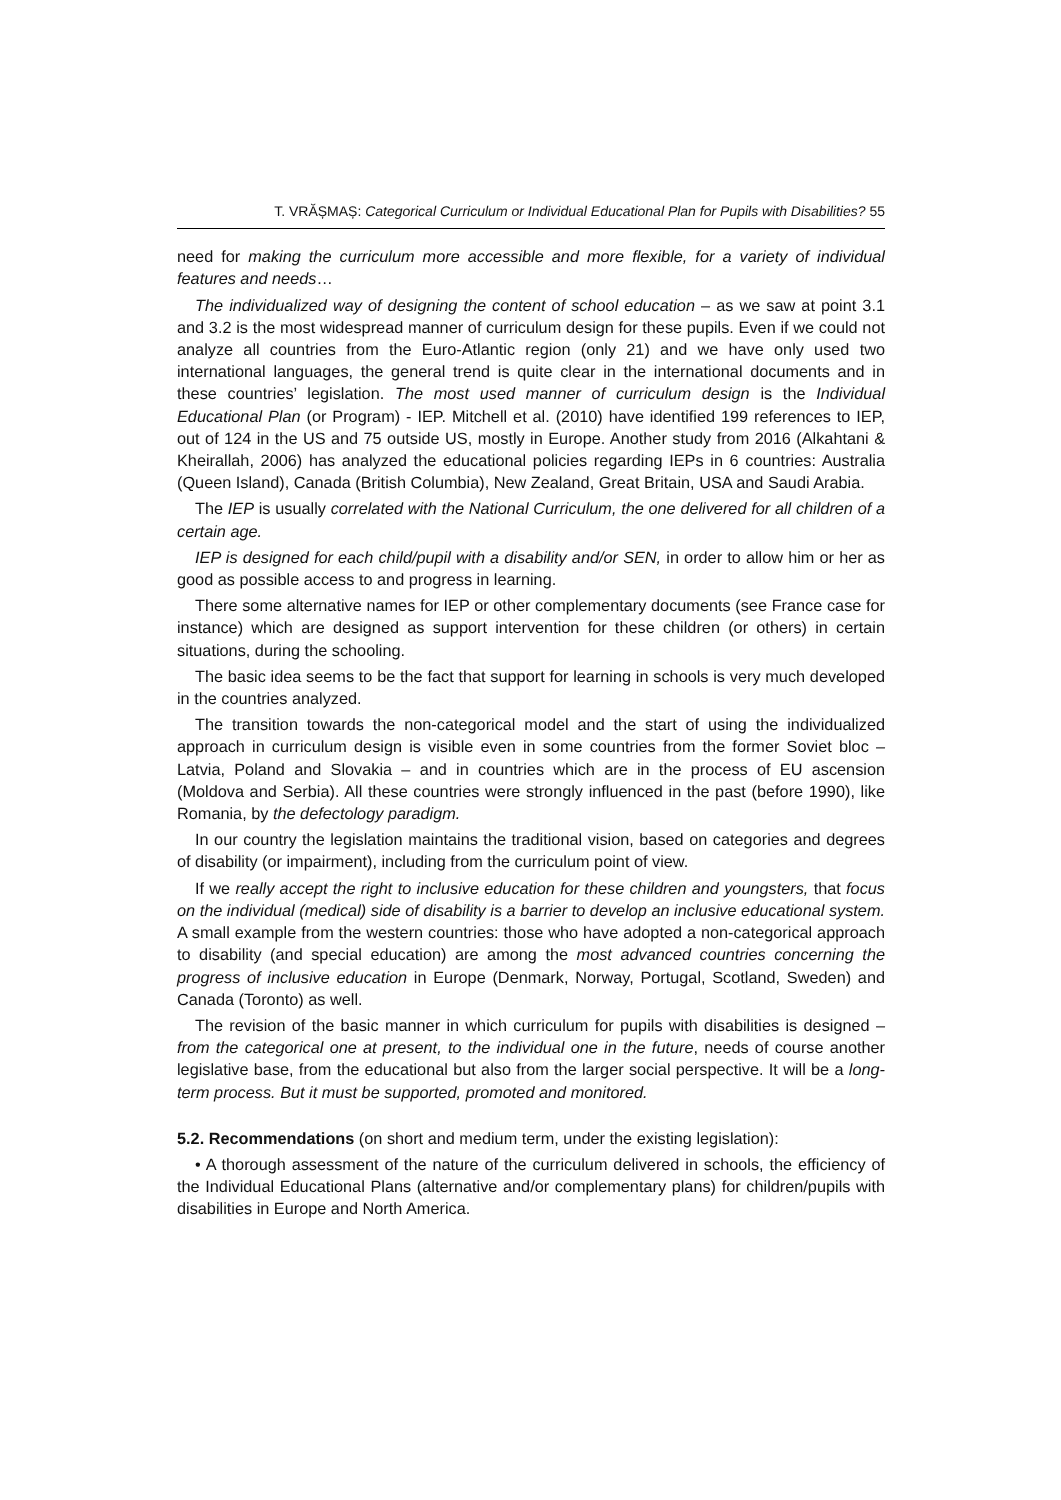T. VRĂȘMAȘ: Categorical Curriculum or Individual Educational Plan for Pupils with Disabilities? 55
need for making the curriculum more accessible and more flexible, for a variety of individual features and needs…
The individualized way of designing the content of school education – as we saw at point 3.1 and 3.2 is the most widespread manner of curriculum design for these pupils. Even if we could not analyze all countries from the Euro-Atlantic region (only 21) and we have only used two international languages, the general trend is quite clear in the international documents and in these countries’ legislation. The most used manner of curriculum design is the Individual Educational Plan (or Program) - IEP. Mitchell et al. (2010) have identified 199 references to IEP, out of 124 in the US and 75 outside US, mostly in Europe. Another study from 2016 (Alkahtani & Kheirallah, 2006) has analyzed the educational policies regarding IEPs in 6 countries: Australia (Queen Island), Canada (British Columbia), New Zealand, Great Britain, USA and Saudi Arabia.
The IEP is usually correlated with the National Curriculum, the one delivered for all children of a certain age.
IEP is designed for each child/pupil with a disability and/or SEN, in order to allow him or her as good as possible access to and progress in learning.
There some alternative names for IEP or other complementary documents (see France case for instance) which are designed as support intervention for these children (or others) in certain situations, during the schooling.
The basic idea seems to be the fact that support for learning in schools is very much developed in the countries analyzed.
The transition towards the non-categorical model and the start of using the individualized approach in curriculum design is visible even in some countries from the former Soviet bloc – Latvia, Poland and Slovakia – and in countries which are in the process of EU ascension (Moldova and Serbia). All these countries were strongly influenced in the past (before 1990), like Romania, by the defectology paradigm.
In our country the legislation maintains the traditional vision, based on categories and degrees of disability (or impairment), including from the curriculum point of view.
If we really accept the right to inclusive education for these children and youngsters, that focus on the individual (medical) side of disability is a barrier to develop an inclusive educational system. A small example from the western countries: those who have adopted a non-categorical approach to disability (and special education) are among the most advanced countries concerning the progress of inclusive education in Europe (Denmark, Norway, Portugal, Scotland, Sweden) and Canada (Toronto) as well.
The revision of the basic manner in which curriculum for pupils with disabilities is designed – from the categorical one at present, to the individual one in the future, needs of course another legislative base, from the educational but also from the larger social perspective. It will be a long-term process. But it must be supported, promoted and monitored.
5.2. Recommendations (on short and medium term, under the existing legislation):
• A thorough assessment of the nature of the curriculum delivered in schools, the efficiency of the Individual Educational Plans (alternative and/or complementary plans) for children/pupils with disabilities in Europe and North America.